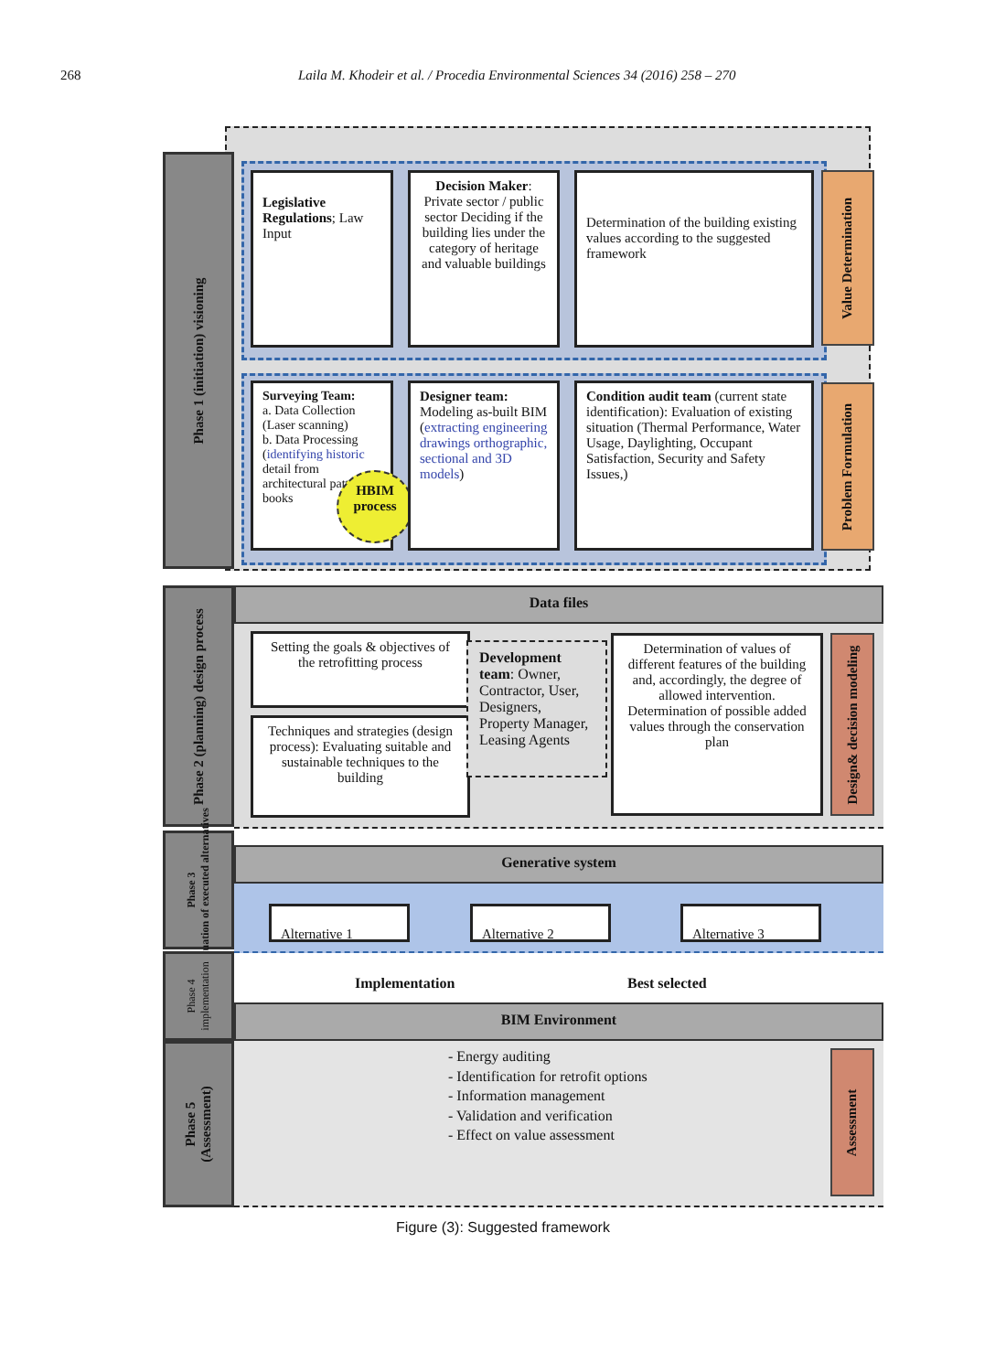268 Laila M. Khodeir et al. / Procedia Environmental Sciences 34 (2016) 258 – 270
Phase 1 (initiation) visioning
Legislative Regulations; Law Input
Decision Maker: Private sector / public sector Deciding if the building lies under the category of heritage and valuable buildings
Determination of the building existing values according to the suggested framework
Value Determination
Surveying Team:
a. Data Collection (Laser scanning)
b. Data Processing (identifying historic detail from architectural pattern books
HBIM process
Designer team: Modeling as-built BIM (extracting engineering drawings orthographic, sectional and 3D models)
Condition audit team (current state identification): Evaluation of existing situation (Thermal Performance, Water Usage, Daylighting, Occupant Satisfaction, Security and Safety Issues,)
Problem Formulation
Phase 2 (planning) design process
Data files
Setting the goals & objectives of the retrofitting process
Techniques and strategies (design process): Evaluating suitable and sustainable techniques to the building
Development team: Owner, Contractor, User, Designers, Property Manager, Leasing Agents
Determination of values of different features of the building and, accordingly, the degree of allowed intervention. Determination of possible added values through the conservation plan
Design& decision modeling
Phase 3
Evaluation of executed alternatives
Generative system
Alternative 1 Alternative 2 Alternative 3
Phase 4
implementation
Implementation Best selected
BIM Environment
Phase 5
(Assessment)
- Energy auditing
- Identification for retrofit options
- Information management
- Validation and verification
- Effect on value assessment
Assessment
Figure (3): Suggested framework